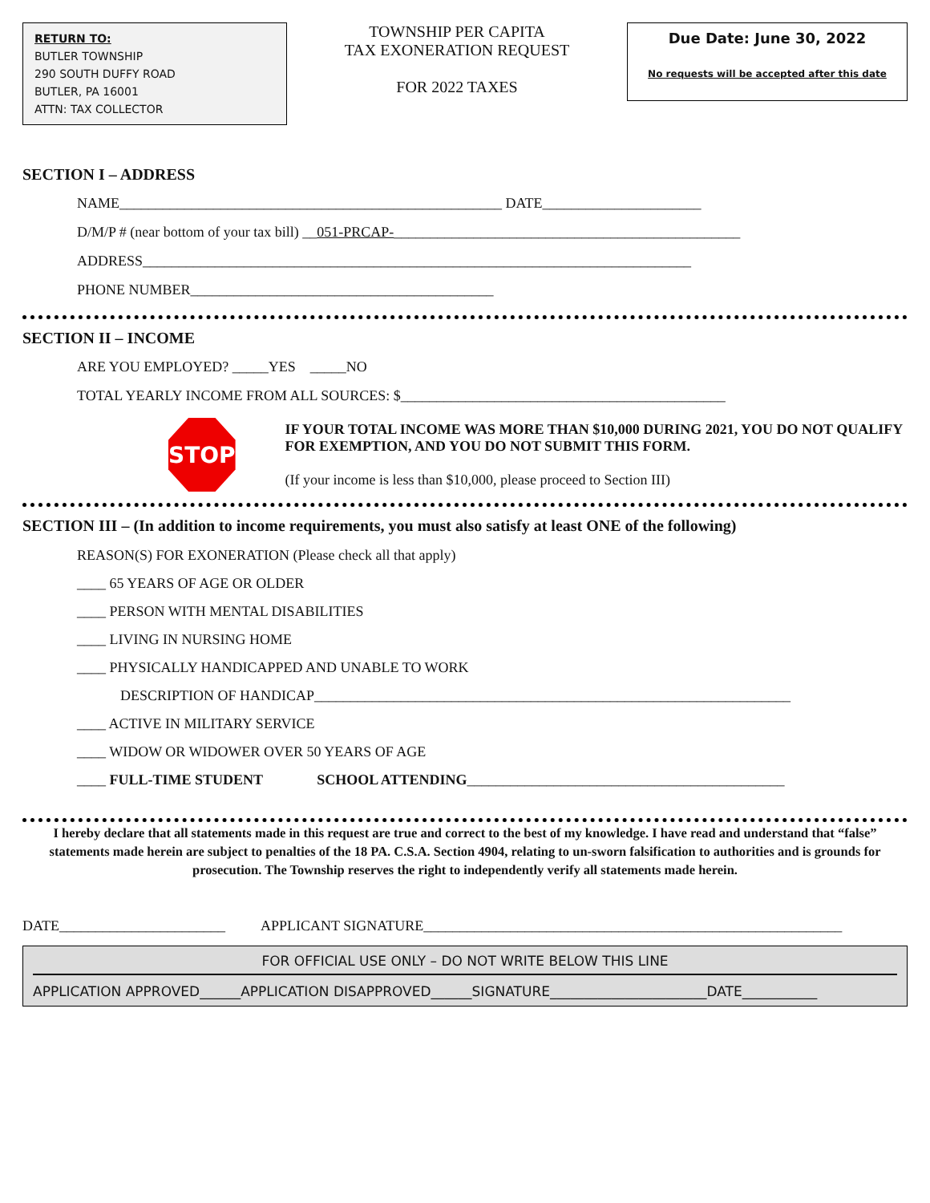RETURN TO:
BUTLER TOWNSHIP
290 SOUTH DUFFY ROAD
BUTLER, PA 16001
ATTN: TAX COLLECTOR
TOWNSHIP PER CAPITA
TAX EXONERATION REQUEST
FOR 2022 TAXES
Due Date: June 30, 2022
No requests will be accepted after this date
SECTION I – ADDRESS
NAME_____________________________________________________ DATE______________________
D/M/P # (near bottom of your tax bill) __051-PRCAP-________________________________________________
ADDRESS____________________________________________________________________________
PHONE NUMBER__________________________________________
SECTION II – INCOME
ARE YOU EMPLOYED? _____YES _____NO
TOTAL YEARLY INCOME FROM ALL SOURCES: $_____________________________________________
STOP
IF YOUR TOTAL INCOME WAS MORE THAN $10,000 DURING 2021, YOU DO NOT QUALIFY FOR EXEMPTION, AND YOU DO NOT SUBMIT THIS FORM.
(If your income is less than $10,000, please proceed to Section III)
SECTION III – (In addition to income requirements, you must also satisfy at least ONE of the following)
REASON(S) FOR EXONERATION (Please check all that apply)
____ 65 YEARS OF AGE OR OLDER
____ PERSON WITH MENTAL DISABILITIES
____ LIVING IN NURSING HOME
____ PHYSICALLY HANDICAPPED AND UNABLE TO WORK
DESCRIPTION OF HANDICAP__________________________________________________________________
____ ACTIVE IN MILITARY SERVICE
____ WIDOW OR WIDOWER OVER 50 YEARS OF AGE
____ FULL-TIME STUDENT SCHOOL ATTENDING____________________________________________
I hereby declare that all statements made in this request are true and correct to the best of my knowledge. I have read and understand that “false” statements made herein are subject to penalties of the 18 PA. C.S.A. Section 4904, relating to un-sworn falsification to authorities and is grounds for prosecution. The Township reserves the right to independently verify all statements made herein.
DATE_______________________ APPLICANT SIGNATURE__________________________________________________________
FOR OFFICIAL USE ONLY – DO NOT WRITE BELOW THIS LINE
APPLICATION APPROVED______APPLICATION DISAPPROVED______SIGNATURE_______________________DATE___________